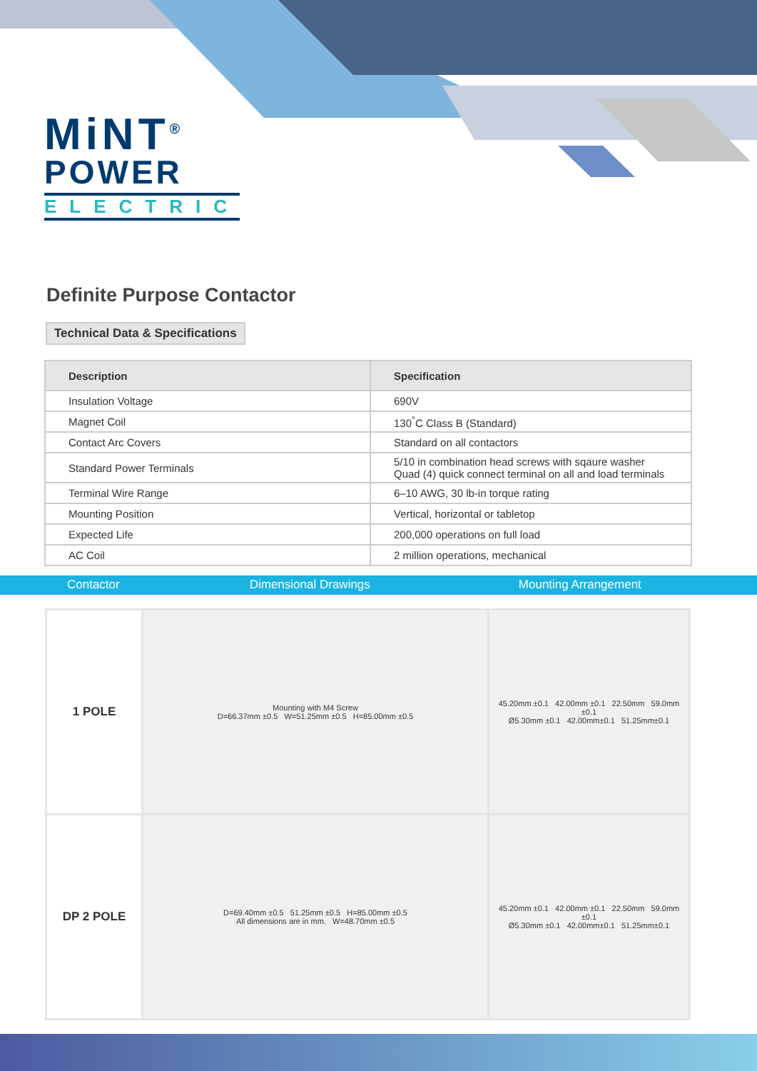MiNT<sup>®</sup>
POWER
ELECTRIC
Definite Purpose Contactor
Technical Data & Specifications
| Description | Specification |
| --- | --- |
| Insulation Voltage | 690V |
| Magnet Coil | 130<sup>°</sup>C Class B (Standard) |
| Contact Arc Covers | Standard on all contactors |
| Standard Power Terminals | 5/10 in combination head screws with sqaure washer Quad (4) quick connect terminal on all and load terminals |
| Terminal Wire Range | 6–10 AWG, 30 lb-in torque rating |
| Mounting Position | Vertical, horizontal or tabletop |
| Expected Life | 200,000 operations on full load |
| AC Coil | 2 million operations, mechanical |
Contactor Dimensional Drawings Mounting Arrangement
| 1 POLE | Mounting with M4 Screw D=66.37mm ±0.5 W=51.25mm ±0.5 H=85.00mm ±0.5 | 45.20mm ±0.1 42.00mm ±0.1 22.50mm 59.0mm ±0.1 Ø5.30mm ±0.1 42.00mm±0.1 51.25mm±0.1 |
| DP 2 POLE | D=69.40mm ±0.5 51.25mm ±0.5 H=85.00mm ±0.5 All dimensions are in mm. W=48.70mm ±0.5 | 45.20mm ±0.1 42.00mm ±0.1 22.50mm 59.0mm ±0.1 Ø5.30mm ±0.1 42.00mm±0.1 51.25mm±0.1 |